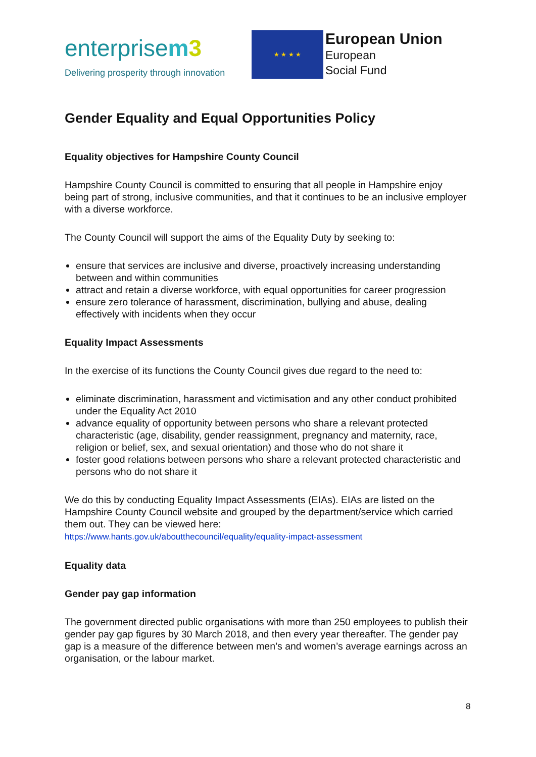enterprisem 3
Delivering prosperity through innovation
★ ★ ★ ★
European Union
European
Social Fund
Gender Equality and Equal Opportunities Policy
Equality objectives for Hampshire County Council
Hampshire County Council is committed to ensuring that all people in Hampshire enjoy being part of strong, inclusive communities, and that it continues to be an inclusive employer with a diverse workforce.
The County Council will support the aims of the Equality Duty by seeking to:
ensure that services are inclusive and diverse, proactively increasing understanding between and within communities
attract and retain a diverse workforce, with equal opportunities for career progression
ensure zero tolerance of harassment, discrimination, bullying and abuse, dealing effectively with incidents when they occur
Equality Impact Assessments
In the exercise of its functions the County Council gives due regard to the need to:
eliminate discrimination, harassment and victimisation and any other conduct prohibited under the Equality Act 2010
advance equality of opportunity between persons who share a relevant protected characteristic (age, disability, gender reassignment, pregnancy and maternity, race, religion or belief, sex, and sexual orientation) and those who do not share it
foster good relations between persons who share a relevant protected characteristic and persons who do not share it
We do this by conducting Equality Impact Assessments (EIAs). EIAs are listed on the Hampshire County Council website and grouped by the department/service which carried them out. They can be viewed here:
https://www.hants.gov.uk/aboutthecouncil/equality/equality-impact-assessment
Equality data
Gender pay gap information
The government directed public organisations with more than 250 employees to publish their gender pay gap figures by 30 March 2018, and then every year thereafter. The gender pay gap is a measure of the difference between men’s and women’s average earnings across an organisation, or the labour market.
8